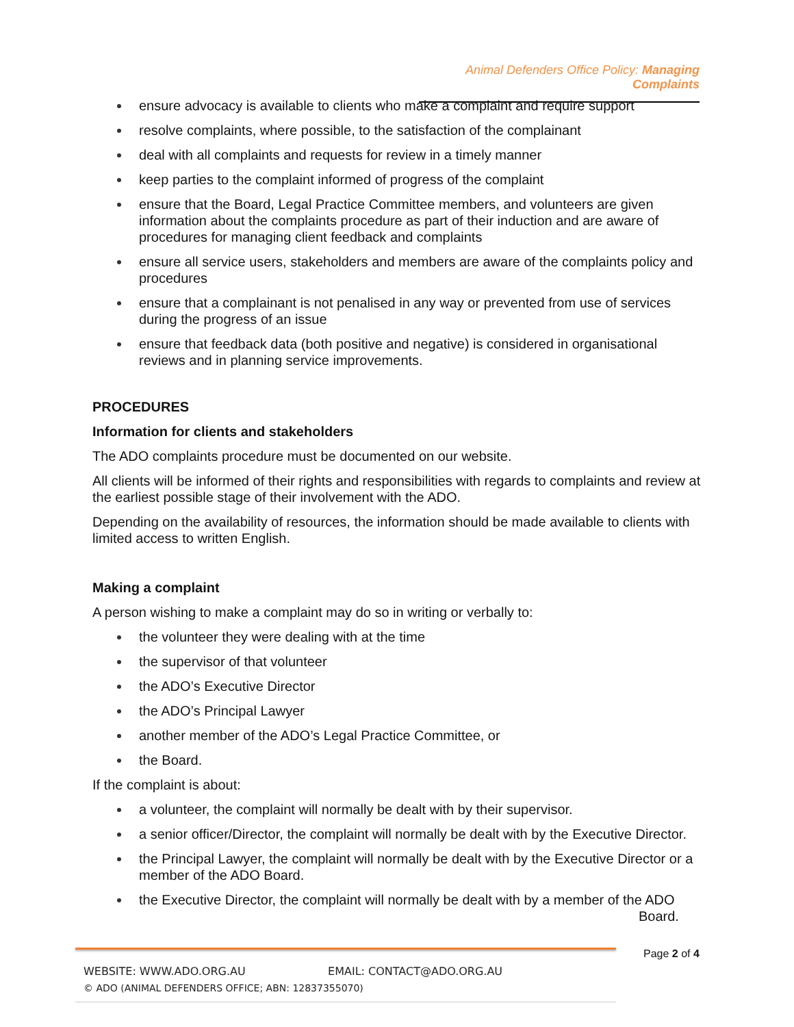Animal Defenders Office Policy: Managing Complaints
ensure advocacy is available to clients who make a complaint and require support
resolve complaints, where possible, to the satisfaction of the complainant
deal with all complaints and requests for review in a timely manner
keep parties to the complaint informed of progress of the complaint
ensure that the Board, Legal Practice Committee members, and volunteers are given information about the complaints procedure as part of their induction and are aware of procedures for managing client feedback and complaints
ensure all service users, stakeholders and members are aware of the complaints policy and procedures
ensure that a complainant is not penalised in any way or prevented from use of services during the progress of an issue
ensure that feedback data (both positive and negative) is considered in organisational reviews and in planning service improvements.
PROCEDURES
Information for clients and stakeholders
The ADO complaints procedure must be documented on our website.
All clients will be informed of their rights and responsibilities with regards to complaints and review at the earliest possible stage of their involvement with the ADO.
Depending on the availability of resources, the information should be made available to clients with limited access to written English.
Making a complaint
A person wishing to make a complaint may do so in writing or verbally to:
the volunteer they were dealing with at the time
the supervisor of that volunteer
the ADO’s Executive Director
the ADO’s Principal Lawyer
another member of the ADO’s Legal Practice Committee, or
the Board.
If the complaint is about:
a volunteer, the complaint will normally be dealt with by their supervisor.
a senior officer/Director, the complaint will normally be dealt with by the Executive Director.
the Principal Lawyer, the complaint will normally be dealt with by the Executive Director or a member of the ADO Board.
the Executive Director, the complaint will normally be dealt with by a member of the ADO
Board.
WEBSITE: WWW.ADO.ORG.AU EMAIL: CONTACT@ADO.ORG.AU
© ADO (ANIMAL DEFENDERS OFFICE; ABN: 12837355070)
Page 2 of 4